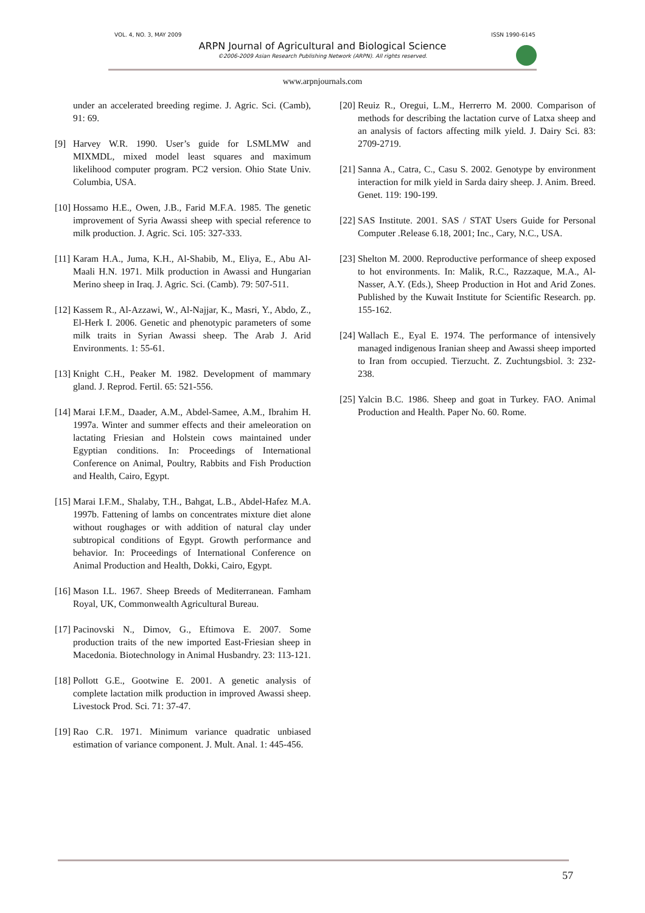VOL. 4, NO. 3, MAY 2009 ISSN 1990-6145
ARPN Journal of Agricultural and Biological Science
©2006-2009 Asian Research Publishing Network (ARPN). All rights reserved.
www.arpnjournals.com
under an accelerated breeding regime. J. Agric. Sci. (Camb), 91: 69.
[9] Harvey W.R. 1990. User’s guide for LSMLMW and MIXMDL, mixed model least squares and maximum likelihood computer program. PC2 version. Ohio State Univ. Columbia, USA.
[10] Hossamo H.E., Owen, J.B., Farid M.F.A. 1985. The genetic improvement of Syria Awassi sheep with special reference to milk production. J. Agric. Sci. 105: 327-333.
[11] Karam H.A., Juma, K.H., Al-Shabib, M., Eliya, E., Abu Al-Maali H.N. 1971. Milk production in Awassi and Hungarian Merino sheep in Iraq. J. Agric. Sci. (Camb). 79: 507-511.
[12] Kassem R., Al-Azzawi, W., Al-Najjar, K., Masri, Y., Abdo, Z., El-Herk I. 2006. Genetic and phenotypic parameters of some milk traits in Syrian Awassi sheep. The Arab J. Arid Environments. 1: 55-61.
[13] Knight C.H., Peaker M. 1982. Development of mammary gland. J. Reprod. Fertil. 65: 521-556.
[14] Marai I.F.M., Daader, A.M., Abdel-Samee, A.M., Ibrahim H. 1997a. Winter and summer effects and their ameleoration on lactating Friesian and Holstein cows maintained under Egyptian conditions. In: Proceedings of International Conference on Animal, Poultry, Rabbits and Fish Production and Health, Cairo, Egypt.
[15] Marai I.F.M., Shalaby, T.H., Bahgat, L.B., Abdel-Hafez M.A. 1997b. Fattening of lambs on concentrates mixture diet alone without roughages or with addition of natural clay under subtropical conditions of Egypt. Growth performance and behavior. In: Proceedings of International Conference on Animal Production and Health, Dokki, Cairo, Egypt.
[16] Mason I.L. 1967. Sheep Breeds of Mediterranean. Famham Royal, UK, Commonwealth Agricultural Bureau.
[17] Pacinovski N., Dimov, G., Eftimova E. 2007. Some production traits of the new imported East-Friesian sheep in Macedonia. Biotechnology in Animal Husbandry. 23: 113-121.
[18] Pollott G.E., Gootwine E. 2001. A genetic analysis of complete lactation milk production in improved Awassi sheep. Livestock Prod. Sci. 71: 37-47.
[19] Rao C.R. 1971. Minimum variance quadratic unbiased estimation of variance component. J. Mult. Anal. 1: 445-456.
[20] Reuiz R., Oregui, L.M., Herrerro M. 2000. Comparison of methods for describing the lactation curve of Latxa sheep and an analysis of factors affecting milk yield. J. Dairy Sci. 83: 2709-2719.
[21] Sanna A., Catra, C., Casu S. 2002. Genotype by environment interaction for milk yield in Sarda dairy sheep. J. Anim. Breed. Genet. 119: 190-199.
[22] SAS Institute. 2001. SAS / STAT Users Guide for Personal Computer .Release 6.18, 2001; Inc., Cary, N.C., USA.
[23] Shelton M. 2000. Reproductive performance of sheep exposed to hot environments. In: Malik, R.C., Razzaque, M.A., Al-Nasser, A.Y. (Eds.), Sheep Production in Hot and Arid Zones. Published by the Kuwait Institute for Scientific Research. pp. 155-162.
[24] Wallach E., Eyal E. 1974. The performance of intensively managed indigenous Iranian sheep and Awassi sheep imported to Iran from occupied. Tierzucht. Z. Zuchtungsbiol. 3: 232-238.
[25] Yalcin B.C. 1986. Sheep and goat in Turkey. FAO. Animal Production and Health. Paper No. 60. Rome.
57